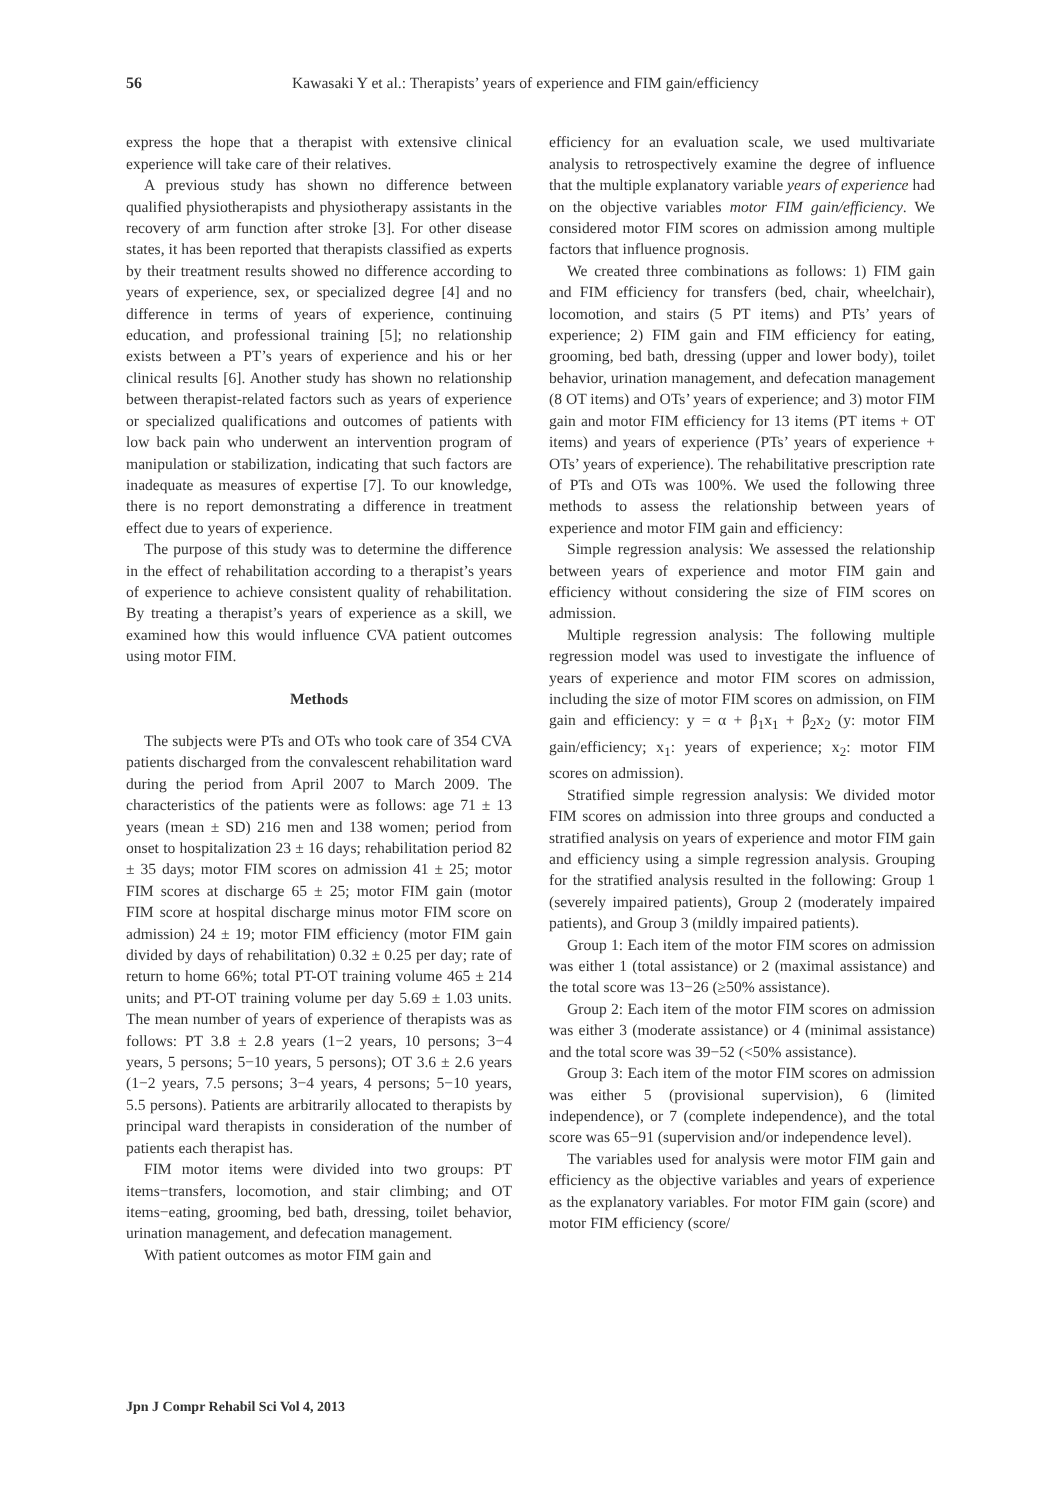56 Kawasaki Y et al.: Therapists’ years of experience and FIM gain/efficiency
express the hope that a therapist with extensive clinical experience will take care of their relatives.
A previous study has shown no difference between qualified physiotherapists and physiotherapy assistants in the recovery of arm function after stroke [3]. For other disease states, it has been reported that therapists classified as experts by their treatment results showed no difference according to years of experience, sex, or specialized degree [4] and no difference in terms of years of experience, continuing education, and professional training [5]; no relationship exists between a PT’s years of experience and his or her clinical results [6]. Another study has shown no relationship between therapist-related factors such as years of experience or specialized qualifications and outcomes of patients with low back pain who underwent an intervention program of manipulation or stabilization, indicating that such factors are inadequate as measures of expertise [7]. To our knowledge, there is no report demonstrating a difference in treatment effect due to years of experience.
The purpose of this study was to determine the difference in the effect of rehabilitation according to a therapist’s years of experience to achieve consistent quality of rehabilitation. By treating a therapist’s years of experience as a skill, we examined how this would influence CVA patient outcomes using motor FIM.
Methods
The subjects were PTs and OTs who took care of 354 CVA patients discharged from the convalescent rehabilitation ward during the period from April 2007 to March 2009. The characteristics of the patients were as follows: age 71 ± 13 years (mean ± SD) 216 men and 138 women; period from onset to hospitalization 23 ± 16 days; rehabilitation period 82 ± 35 days; motor FIM scores on admission 41 ± 25; motor FIM scores at discharge 65 ± 25; motor FIM gain (motor FIM score at hospital discharge minus motor FIM score on admission) 24 ± 19; motor FIM efficiency (motor FIM gain divided by days of rehabilitation) 0.32 ± 0.25 per day; rate of return to home 66%; total PT-OT training volume 465 ± 214 units; and PT-OT training volume per day 5.69 ± 1.03 units. The mean number of years of experience of therapists was as follows: PT 3.8 ± 2.8 years (1−2 years, 10 persons; 3−4 years, 5 persons; 5−10 years, 5 persons); OT 3.6 ± 2.6 years (1−2 years, 7.5 persons; 3−4 years, 4 persons; 5−10 years, 5.5 persons). Patients are arbitrarily allocated to therapists by principal ward therapists in consideration of the number of patients each therapist has.
FIM motor items were divided into two groups: PT items−transfers, locomotion, and stair climbing; and OT items−eating, grooming, bed bath, dressing, toilet behavior, urination management, and defecation management.
With patient outcomes as motor FIM gain and
efficiency for an evaluation scale, we used multivariate analysis to retrospectively examine the degree of influence that the multiple explanatory variable years of experience had on the objective variables motor FIM gain/efficiency. We considered motor FIM scores on admission among multiple factors that influence prognosis.
We created three combinations as follows: 1) FIM gain and FIM efficiency for transfers (bed, chair, wheelchair), locomotion, and stairs (5 PT items) and PTs’ years of experience; 2) FIM gain and FIM efficiency for eating, grooming, bed bath, dressing (upper and lower body), toilet behavior, urination management, and defecation management (8 OT items) and OTs’ years of experience; and 3) motor FIM gain and motor FIM efficiency for 13 items (PT items + OT items) and years of experience (PTs’ years of experience + OTs’ years of experience). The rehabilitative prescription rate of PTs and OTs was 100%. We used the following three methods to assess the relationship between years of experience and motor FIM gain and efficiency:
Simple regression analysis: We assessed the relationship between years of experience and motor FIM gain and efficiency without considering the size of FIM scores on admission.
Multiple regression analysis: The following multiple regression model was used to investigate the influence of years of experience and motor FIM scores on admission, including the size of motor FIM scores on admission, on FIM gain and efficiency: y = α + β<sub>1</sub>x<sub>1</sub> + β<sub>2</sub>x<sub>2</sub> (y: motor FIM gain/efficiency; x<sub>1</sub>: years of experience; x<sub>2</sub>: motor FIM scores on admission).
Stratified simple regression analysis: We divided motor FIM scores on admission into three groups and conducted a stratified analysis on years of experience and motor FIM gain and efficiency using a simple regression analysis. Grouping for the stratified analysis resulted in the following: Group 1 (severely impaired patients), Group 2 (moderately impaired patients), and Group 3 (mildly impaired patients).
Group 1: Each item of the motor FIM scores on admission was either 1 (total assistance) or 2 (maximal assistance) and the total score was 13−26 (≥50% assistance).
Group 2: Each item of the motor FIM scores on admission was either 3 (moderate assistance) or 4 (minimal assistance) and the total score was 39−52 (<50% assistance).
Group 3: Each item of the motor FIM scores on admission was either 5 (provisional supervision), 6 (limited independence), or 7 (complete independence), and the total score was 65−91 (supervision and/or independence level).
The variables used for analysis were motor FIM gain and efficiency as the objective variables and years of experience as the explanatory variables. For motor FIM gain (score) and motor FIM efficiency (score/
Jpn J Compr Rehabil Sci Vol 4, 2013